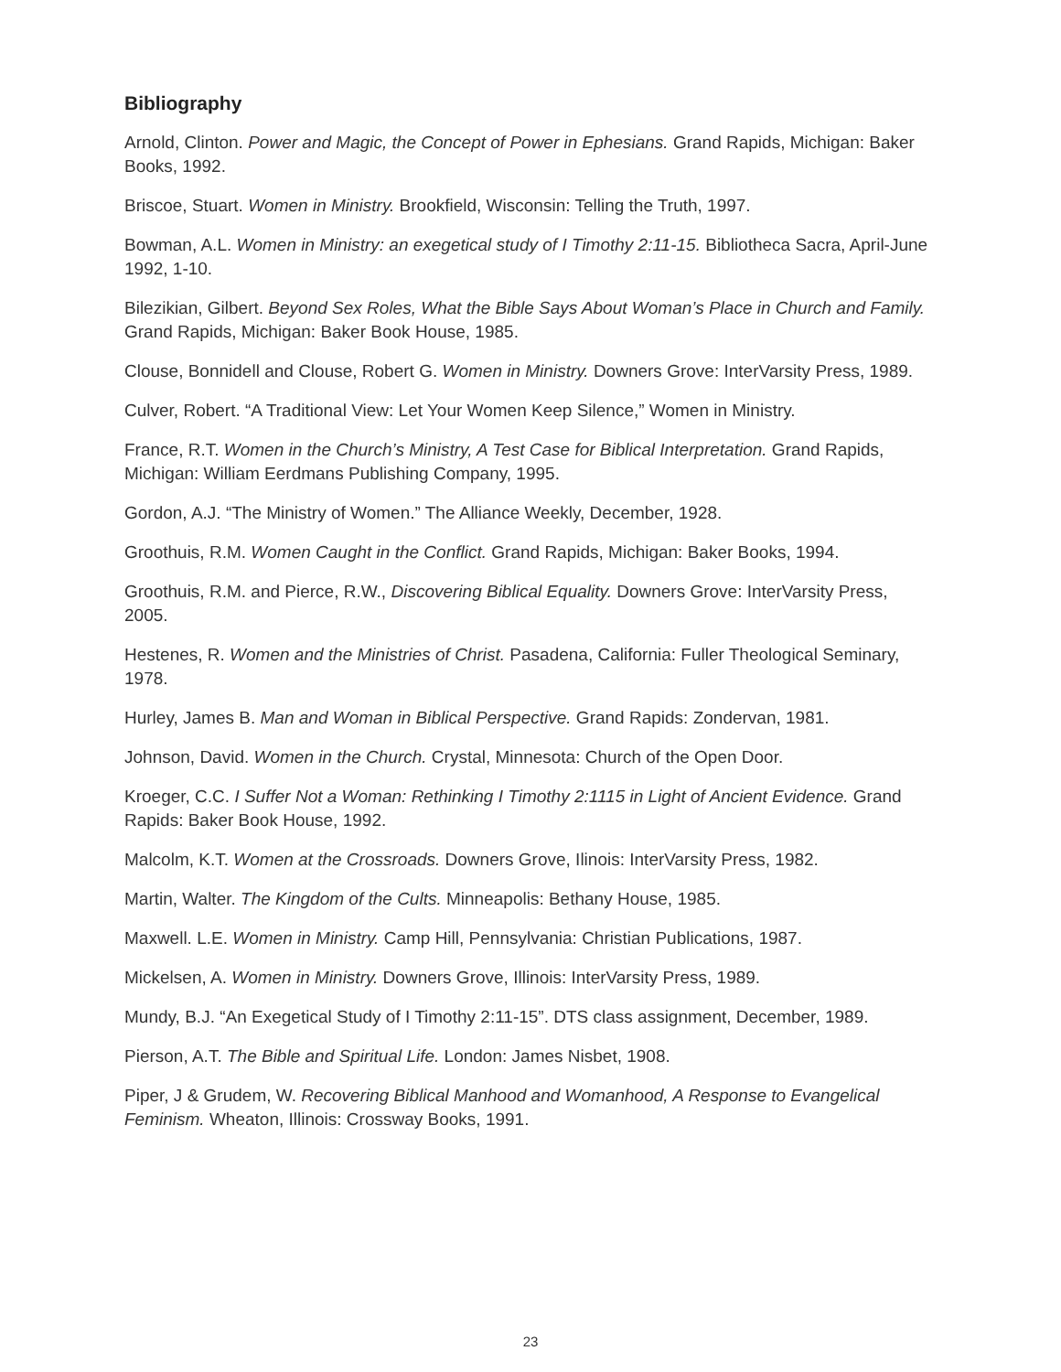Bibliography
Arnold, Clinton. Power and Magic, the Concept of Power in Ephesians. Grand Rapids, Michigan: Baker Books, 1992.
Briscoe, Stuart. Women in Ministry. Brookfield, Wisconsin: Telling the Truth, 1997.
Bowman, A.L. Women in Ministry: an exegetical study of I Timothy 2:11-15. Bibliotheca Sacra, April-June 1992, 1-10.
Bilezikian, Gilbert. Beyond Sex Roles, What the Bible Says About Woman’s Place in Church and Family. Grand Rapids, Michigan: Baker Book House, 1985.
Clouse, Bonnidell and Clouse, Robert G. Women in Ministry. Downers Grove: InterVarsity Press, 1989.
Culver, Robert. “A Traditional View: Let Your Women Keep Silence,” Women in Ministry.
France, R.T. Women in the Church’s Ministry, A Test Case for Biblical Interpretation. Grand Rapids, Michigan: William Eerdmans Publishing Company, 1995.
Gordon, A.J. “The Ministry of Women.” The Alliance Weekly, December, 1928.
Groothuis, R.M. Women Caught in the Conflict. Grand Rapids, Michigan: Baker Books, 1994.
Groothuis, R.M. and Pierce, R.W., Discovering Biblical Equality. Downers Grove: InterVarsity Press, 2005.
Hestenes, R. Women and the Ministries of Christ. Pasadena, California: Fuller Theological Seminary, 1978.
Hurley, James B. Man and Woman in Biblical Perspective. Grand Rapids: Zondervan, 1981.
Johnson, David. Women in the Church. Crystal, Minnesota: Church of the Open Door.
Kroeger, C.C. I Suffer Not a Woman: Rethinking I Timothy 2:1115 in Light of Ancient Evidence. Grand Rapids: Baker Book House, 1992.
Malcolm, K.T. Women at the Crossroads. Downers Grove, Ilinois: InterVarsity Press, 1982.
Martin, Walter. The Kingdom of the Cults. Minneapolis: Bethany House, 1985.
Maxwell. L.E. Women in Ministry. Camp Hill, Pennsylvania: Christian Publications, 1987.
Mickelsen, A. Women in Ministry. Downers Grove, Illinois: InterVarsity Press, 1989.
Mundy, B.J. “An Exegetical Study of I Timothy 2:11-15”. DTS class assignment, December, 1989.
Pierson, A.T. The Bible and Spiritual Life. London: James Nisbet, 1908.
Piper, J & Grudem, W. Recovering Biblical Manhood and Womanhood, A Response to Evangelical Feminism. Wheaton, Illinois: Crossway Books, 1991.
23